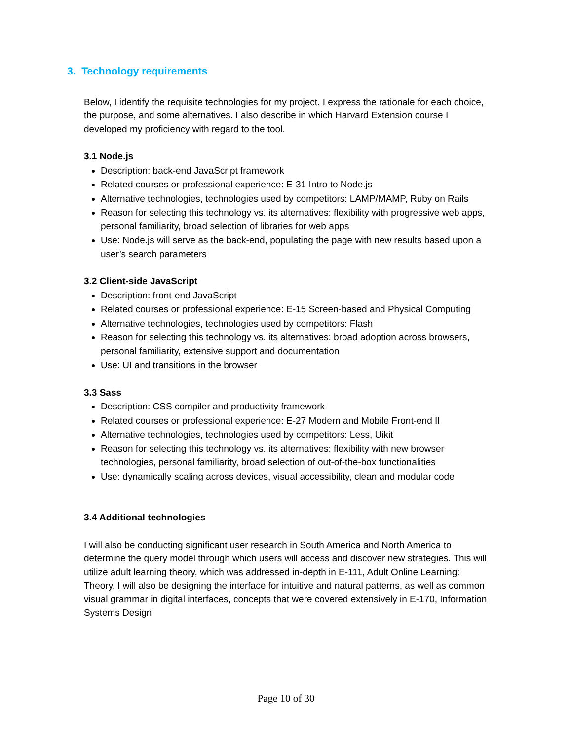3. Technology requirements
Below, I identify the requisite technologies for my project. I express the rationale for each choice, the purpose, and some alternatives. I also describe in which Harvard Extension course I developed my proficiency with regard to the tool.
3.1 Node.js
Description: back-end JavaScript framework
Related courses or professional experience: E-31 Intro to Node.js
Alternative technologies, technologies used by competitors: LAMP/MAMP, Ruby on Rails
Reason for selecting this technology vs. its alternatives: flexibility with progressive web apps, personal familiarity, broad selection of libraries for web apps
Use: Node.js will serve as the back-end, populating the page with new results based upon a user’s search parameters
3.2 Client-side JavaScript
Description: front-end JavaScript
Related courses or professional experience: E-15 Screen-based and Physical Computing
Alternative technologies, technologies used by competitors: Flash
Reason for selecting this technology vs. its alternatives: broad adoption across browsers, personal familiarity, extensive support and documentation
Use: UI and transitions in the browser
3.3 Sass
Description: CSS compiler and productivity framework
Related courses or professional experience: E-27 Modern and Mobile Front-end II
Alternative technologies, technologies used by competitors: Less, Uikit
Reason for selecting this technology vs. its alternatives: flexibility with new browser technologies, personal familiarity, broad selection of out-of-the-box functionalities
Use: dynamically scaling across devices, visual accessibility, clean and modular code
3.4 Additional technologies
I will also be conducting significant user research in South America and North America to determine the query model through which users will access and discover new strategies. This will utilize adult learning theory, which was addressed in-depth in E-111, Adult Online Learning: Theory. I will also be designing the interface for intuitive and natural patterns, as well as common visual grammar in digital interfaces, concepts that were covered extensively in E-170, Information Systems Design.
Page 10 of 30